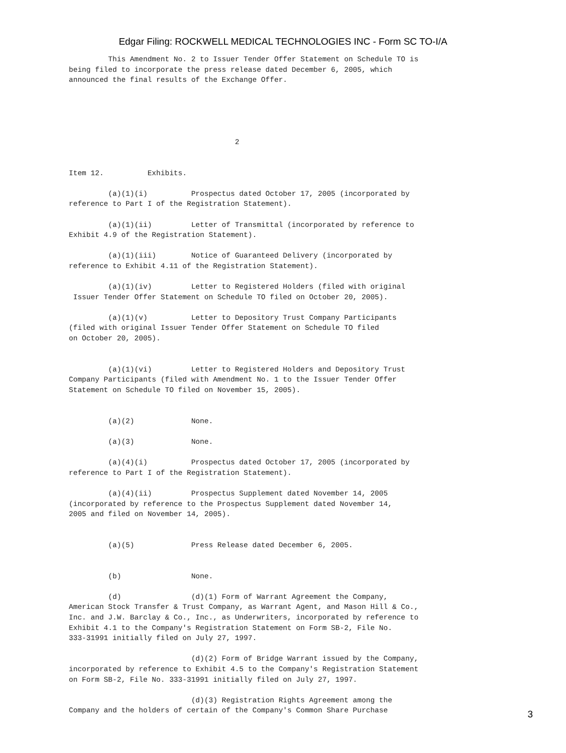Edgar Filing: ROCKWELL MEDICAL TECHNOLOGIES INC - Form SC TO-I/A
         This Amendment No. 2 to Issuer Tender Offer Statement on Schedule TO is
being filed to incorporate the press release dated December 6, 2005, which
announced the final results of the Exchange Offer.





                                      2


Item 12.          Exhibits.

         (a)(1)(i)          Prospectus dated October 17, 2005 (incorporated by
reference to Part I of the Registration Statement).

         (a)(1)(ii)         Letter of Transmittal (incorporated by reference to
Exhibit 4.9 of the Registration Statement).

         (a)(1)(iii)        Notice of Guaranteed Delivery (incorporated by
reference to Exhibit 4.11 of the Registration Statement).

         (a)(1)(iv)         Letter to Registered Holders (filed with original
 Issuer Tender Offer Statement on Schedule TO filed on October 20, 2005).

         (a)(1)(v)          Letter to Depository Trust Company Participants
(filed with original Issuer Tender Offer Statement on Schedule TO filed
on October 20, 2005).


         (a)(1)(vi)         Letter to Registered Holders and Depository Trust
Company Participants (filed with Amendment No. 1 to the Issuer Tender Offer
Statement on Schedule TO filed on November 15, 2005).


         (a)(2)             None.

         (a)(3)             None.

         (a)(4)(i)          Prospectus dated October 17, 2005 (incorporated by
reference to Part I of the Registration Statement).

         (a)(4)(ii)         Prospectus Supplement dated November 14, 2005
(incorporated by reference to the Prospectus Supplement dated November 14,
2005 and filed on November 14, 2005).


         (a)(5)             Press Release dated December 6, 2005.


         (b)                None.

         (d)                (d)(1) Form of Warrant Agreement the Company,
American Stock Transfer & Trust Company, as Warrant Agent, and Mason Hill & Co.,
Inc. and J.W. Barclay & Co., Inc., as Underwriters, incorporated by reference to
Exhibit 4.1 to the Company's Registration Statement on Form SB-2, File No.
333-31991 initially filed on July 27, 1997.

                            (d)(2) Form of Bridge Warrant issued by the Company,
incorporated by reference to Exhibit 4.5 to the Company's Registration Statement
on Form SB-2, File No. 333-31991 initially filed on July 27, 1997.

                            (d)(3) Registration Rights Agreement among the
Company and the holders of certain of the Company's Common Share Purchase
3